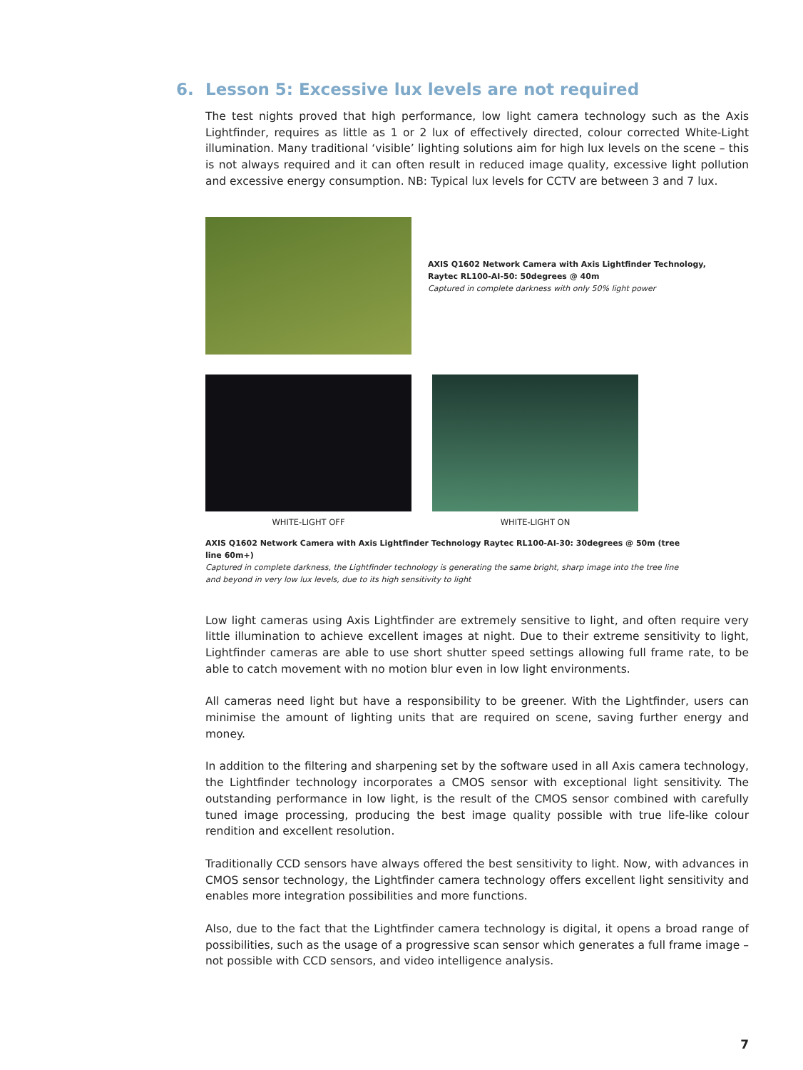6. Lesson 5: Excessive lux levels are not required
The test nights proved that high performance, low light camera technology such as the Axis Lightfinder, requires as little as 1 or 2 lux of effectively directed, colour corrected White-Light illumination. Many traditional ‘visible’ lighting solutions aim for high lux levels on the scene – this is not always required and it can often result in reduced image quality, excessive light pollution and excessive energy consumption. NB: Typical lux levels for CCTV are between 3 and 7 lux.
AXIS Q1602 Network Camera with Axis Lightfinder Technology,
Raytec RL100-AI-50: 50degrees @ 40m
Captured in complete darkness with only 50% light power
WHITE-LIGHT OFF WHITE-LIGHT ON
AXIS Q1602 Network Camera with Axis Lightfinder Technology Raytec RL100-AI-30: 30degrees @ 50m (tree line 60m+)
Captured in complete darkness, the Lightfinder technology is generating the same bright, sharp image into the tree line and beyond in very low lux levels, due to its high sensitivity to light
Low light cameras using Axis Lightfinder are extremely sensitive to light, and often require very little illumination to achieve excellent images at night. Due to their extreme sensitivity to light, Lightfinder cameras are able to use short shutter speed settings allowing full frame rate, to be able to catch movement with no motion blur even in low light environments.
All cameras need light but have a responsibility to be greener. With the Lightfinder, users can minimise the amount of lighting units that are required on scene, saving further energy and money.
In addition to the filtering and sharpening set by the software used in all Axis camera technology, the Lightfinder technology incorporates a CMOS sensor with exceptional light sensitivity. The outstanding performance in low light, is the result of the CMOS sensor combined with carefully tuned image processing, producing the best image quality possible with true life-like colour rendition and excellent resolution.
Traditionally CCD sensors have always offered the best sensitivity to light. Now, with advances in CMOS sensor technology, the Lightfinder camera technology offers excellent light sensitivity and enables more integration possibilities and more functions.
Also, due to the fact that the Lightfinder camera technology is digital, it opens a broad range of possibilities, such as the usage of a progressive scan sensor which generates a full frame image – not possible with CCD sensors, and video intelligence analysis.
7